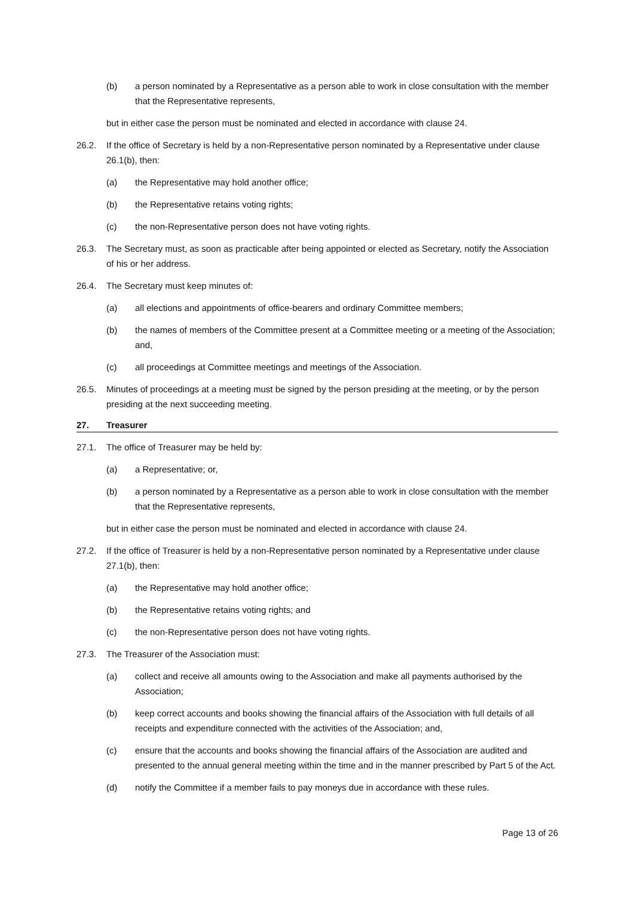(b) a person nominated by a Representative as a person able to work in close consultation with the member that the Representative represents,
but in either case the person must be nominated and elected in accordance with clause 24.
26.2. If the office of Secretary is held by a non-Representative person nominated by a Representative under clause 26.1(b), then:
(a) the Representative may hold another office;
(b) the Representative retains voting rights;
(c) the non-Representative person does not have voting rights.
26.3. The Secretary must, as soon as practicable after being appointed or elected as Secretary, notify the Association of his or her address.
26.4. The Secretary must keep minutes of:
(a) all elections and appointments of office-bearers and ordinary Committee members;
(b) the names of members of the Committee present at a Committee meeting or a meeting of the Association; and,
(c) all proceedings at Committee meetings and meetings of the Association.
26.5. Minutes of proceedings at a meeting must be signed by the person presiding at the meeting, or by the person presiding at the next succeeding meeting.
27. Treasurer
27.1. The office of Treasurer may be held by:
(a) a Representative; or,
(b) a person nominated by a Representative as a person able to work in close consultation with the member that the Representative represents,
but in either case the person must be nominated and elected in accordance with clause 24.
27.2. If the office of Treasurer is held by a non-Representative person nominated by a Representative under clause 27.1(b), then:
(a) the Representative may hold another office;
(b) the Representative retains voting rights; and
(c) the non-Representative person does not have voting rights.
27.3. The Treasurer of the Association must:
(a) collect and receive all amounts owing to the Association and make all payments authorised by the Association;
(b) keep correct accounts and books showing the financial affairs of the Association with full details of all receipts and expenditure connected with the activities of the Association; and,
(c) ensure that the accounts and books showing the financial affairs of the Association are audited and presented to the annual general meeting within the time and in the manner prescribed by Part 5 of the Act.
(d) notify the Committee if a member fails to pay moneys due in accordance with these rules.
Page 13 of 26